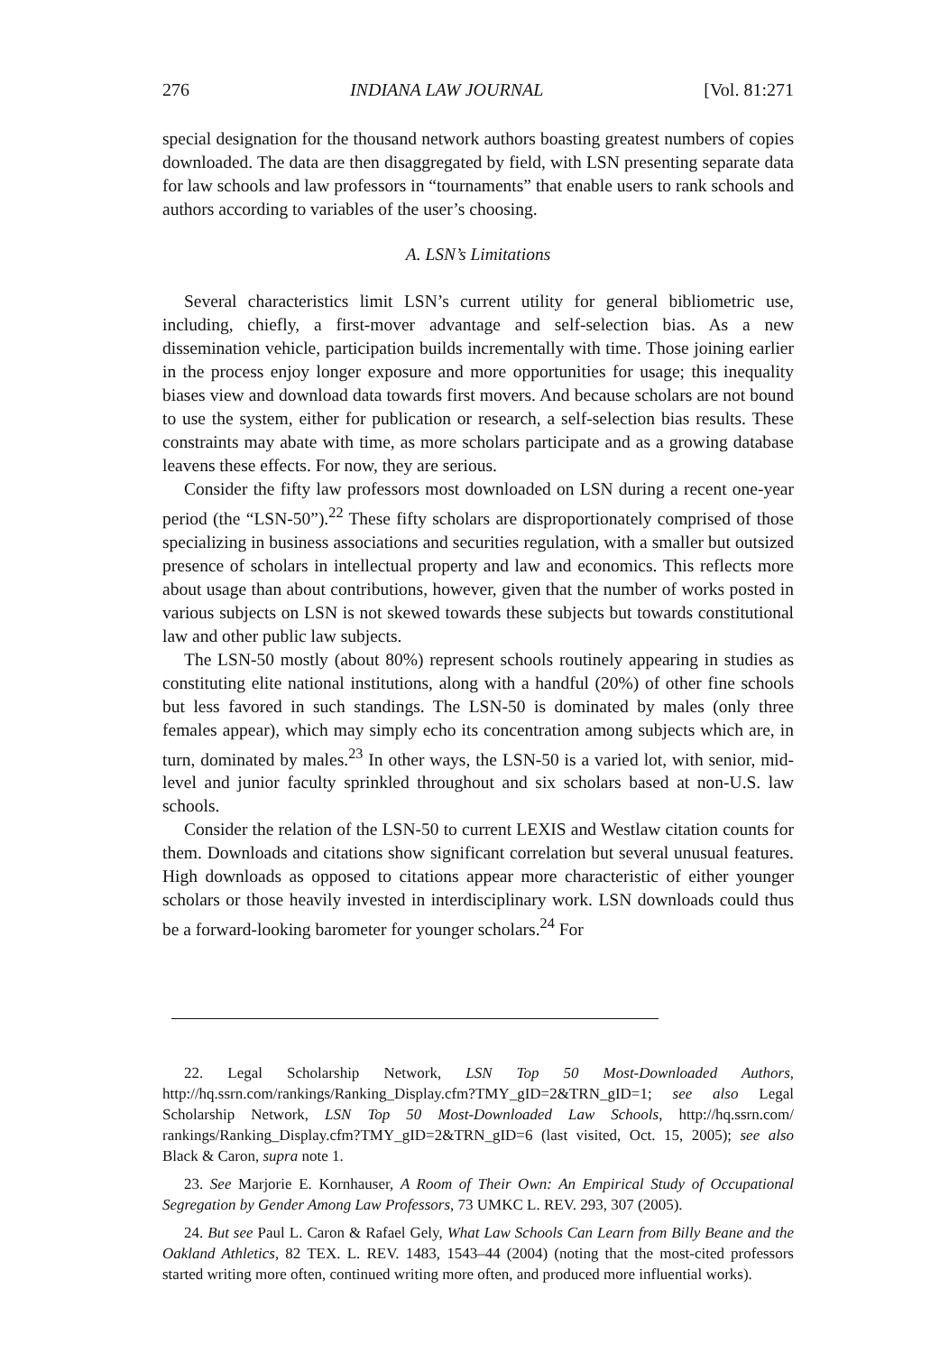276 INDIANA LAW JOURNAL [Vol. 81:271
special designation for the thousand network authors boasting greatest numbers of copies downloaded. The data are then disaggregated by field, with LSN presenting separate data for law schools and law professors in “tournaments” that enable users to rank schools and authors according to variables of the user’s choosing.
A. LSN’s Limitations
Several characteristics limit LSN’s current utility for general bibliometric use, including, chiefly, a first-mover advantage and self-selection bias. As a new dissemination vehicle, participation builds incrementally with time. Those joining earlier in the process enjoy longer exposure and more opportunities for usage; this inequality biases view and download data towards first movers. And because scholars are not bound to use the system, either for publication or research, a self-selection bias results. These constraints may abate with time, as more scholars participate and as a growing database leavens these effects. For now, they are serious.
Consider the fifty law professors most downloaded on LSN during a recent one-year period (the “LSN-50”).<sup>22</sup> These fifty scholars are disproportionately comprised of those specializing in business associations and securities regulation, with a smaller but outsized presence of scholars in intellectual property and law and economics. This reflects more about usage than about contributions, however, given that the number of works posted in various subjects on LSN is not skewed towards these subjects but towards constitutional law and other public law subjects.
The LSN-50 mostly (about 80%) represent schools routinely appearing in studies as constituting elite national institutions, along with a handful (20%) of other fine schools but less favored in such standings. The LSN-50 is dominated by males (only three females appear), which may simply echo its concentration among subjects which are, in turn, dominated by males.<sup>23</sup> In other ways, the LSN-50 is a varied lot, with senior, mid-level and junior faculty sprinkled throughout and six scholars based at non-U.S. law schools.
Consider the relation of the LSN-50 to current LEXIS and Westlaw citation counts for them. Downloads and citations show significant correlation but several unusual features. High downloads as opposed to citations appear more characteristic of either younger scholars or those heavily invested in interdisciplinary work. LSN downloads could thus be a forward-looking barometer for younger scholars.<sup>24</sup> For
22. Legal Scholarship Network, LSN Top 50 Most-Downloaded Authors, http://hq.ssrn.com/rankings/Ranking_Display.cfm?TMY_gID=2&TRN_gID=1; see also Legal Scholarship Network, LSN Top 50 Most-Downloaded Law Schools, http://hq.ssrn.com/ rankings/Ranking_Display.cfm?TMY_gID=2&TRN_gID=6 (last visited, Oct. 15, 2005); see also Black & Caron, supra note 1.
23. See Marjorie E. Kornhauser, A Room of Their Own: An Empirical Study of Occupational Segregation by Gender Among Law Professors, 73 UMKC L. REV. 293, 307 (2005).
24. But see Paul L. Caron & Rafael Gely, What Law Schools Can Learn from Billy Beane and the Oakland Athletics, 82 TEX. L. REV. 1483, 1543–44 (2004) (noting that the most-cited professors started writing more often, continued writing more often, and produced more influential works).